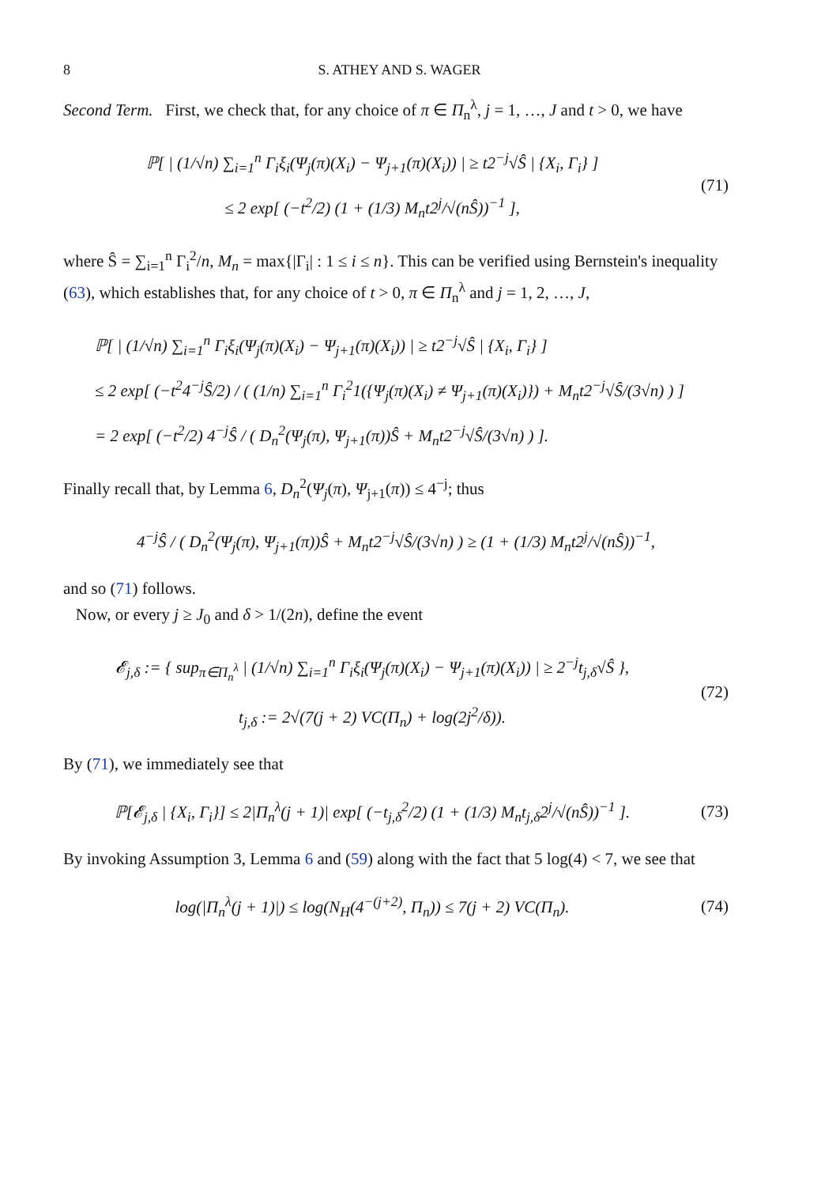8 S. ATHEY AND S. WAGER
Second Term. First, we check that, for any choice of π ∈ Π<sub>n</sub><sup>λ</sup>, j = 1, …, J and t > 0, we have
ℙ[ | (1/√n) ∑<sub>i=1</sub><sup>n</sup> Γ<sub>i</sub>ξ<sub>i</sub>(Ψ<sub>j</sub>(π)(X<sub>i</sub>) − Ψ<sub>j+1</sub>(π)(X<sub>i</sub>)) | ≥ t2<sup>−j</sup>√Ŝ | {X<sub>i</sub>, Γ<sub>i</sub>} ]
≤ 2 exp[ (−t<sup>2</sup>/2) (1 + (1/3) M<sub>n</sub>t2<sup>j</sup>/√(nŜ))<sup>−1</sup> ],
(71)
where Ŝ = ∑<sub>i=1</sub><sup>n</sup> Γ<sub>i</sub><sup>2</sup>/n, M<sub>n</sub> = max{|Γ<sub>i</sub>| : 1 ≤ i ≤ n}. This can be verified using Bernstein's inequality (63), which establishes that, for any choice of t > 0, π ∈ Π<sub>n</sub><sup>λ</sup> and j = 1, 2, …, J,
ℙ[ | (1/√n) ∑<sub>i=1</sub><sup>n</sup> Γ<sub>i</sub>ξ<sub>i</sub>(Ψ<sub>j</sub>(π)(X<sub>i</sub>) − Ψ<sub>j+1</sub>(π)(X<sub>i</sub>)) | ≥ t2<sup>−j</sup>√Ŝ | {X<sub>i</sub>, Γ<sub>i</sub>} ]
≤ 2 exp[ (−t<sup>2</sup>4<sup>−j</sup>Ŝ/2) / ( (1/n) ∑<sub>i=1</sub><sup>n</sup> Γ<sub>i</sub><sup>2</sup>1({Ψ<sub>j</sub>(π)(X<sub>i</sub>) ≠ Ψ<sub>j+1</sub>(π)(X<sub>i</sub>)}) + M<sub>n</sub>t2<sup>−j</sup>√Ŝ/(3√n) ) ]
= 2 exp[ (−t<sup>2</sup>/2) 4<sup>−j</sup>Ŝ / ( D<sub>n</sub><sup>2</sup>(Ψ<sub>j</sub>(π), Ψ<sub>j+1</sub>(π))Ŝ + M<sub>n</sub>t2<sup>−j</sup>√Ŝ/(3√n) ) ].
Finally recall that, by Lemma 6, D<sub>n</sub><sup>2</sup>(Ψ<sub>j</sub>(π), Ψ<sub>j+1</sub>(π)) ≤ 4<sup>−j</sup>; thus
4<sup>−j</sup>Ŝ / ( D<sub>n</sub><sup>2</sup>(Ψ<sub>j</sub>(π), Ψ<sub>j+1</sub>(π))Ŝ + M<sub>n</sub>t2<sup>−j</sup>√Ŝ/(3√n) ) ≥ (1 + (1/3) M<sub>n</sub>t2<sup>j</sup>/√(nŜ))<sup>−1</sup>,
and so (71) follows.
Now, or every j ≥ J<sub>0</sub> and δ > 1/(2n), define the event
𝓔<sub>j,δ</sub> := { sup<sub>π∈Π<sub>n</sub><sup>λ</sup></sub> | (1/√n) ∑<sub>i=1</sub><sup>n</sup> Γ<sub>i</sub>ξ<sub>i</sub>(Ψ<sub>j</sub>(π)(X<sub>i</sub>) − Ψ<sub>j+1</sub>(π)(X<sub>i</sub>)) | ≥ 2<sup>−j</sup>t<sub>j,δ</sub>√Ŝ },
t<sub>j,δ</sub> := 2√(7(j + 2) VC(Π<sub>n</sub>) + log(2j<sup>2</sup>/δ)).
(72)
By (71), we immediately see that
ℙ[𝓔<sub>j,δ</sub> | {X<sub>i</sub>, Γ<sub>i</sub>}] ≤ 2|Π<sub>n</sub><sup>λ</sup>(j + 1)| exp[ (−t<sub>j,δ</sub><sup>2</sup>/2) (1 + (1/3) M<sub>n</sub>t<sub>j,δ</sub>2<sup>j</sup>/√(nŜ))<sup>−1</sup> ].
(73)
By invoking Assumption 3, Lemma 6 and (59) along with the fact that 5 log(4) < 7, we see that
log(|Π<sub>n</sub><sup>λ</sup>(j + 1)|) ≤ log(N<sub>H</sub>(4<sup>−(j+2)</sup>, Π<sub>n</sub>)) ≤ 7(j + 2) VC(Π<sub>n</sub>).
(74)